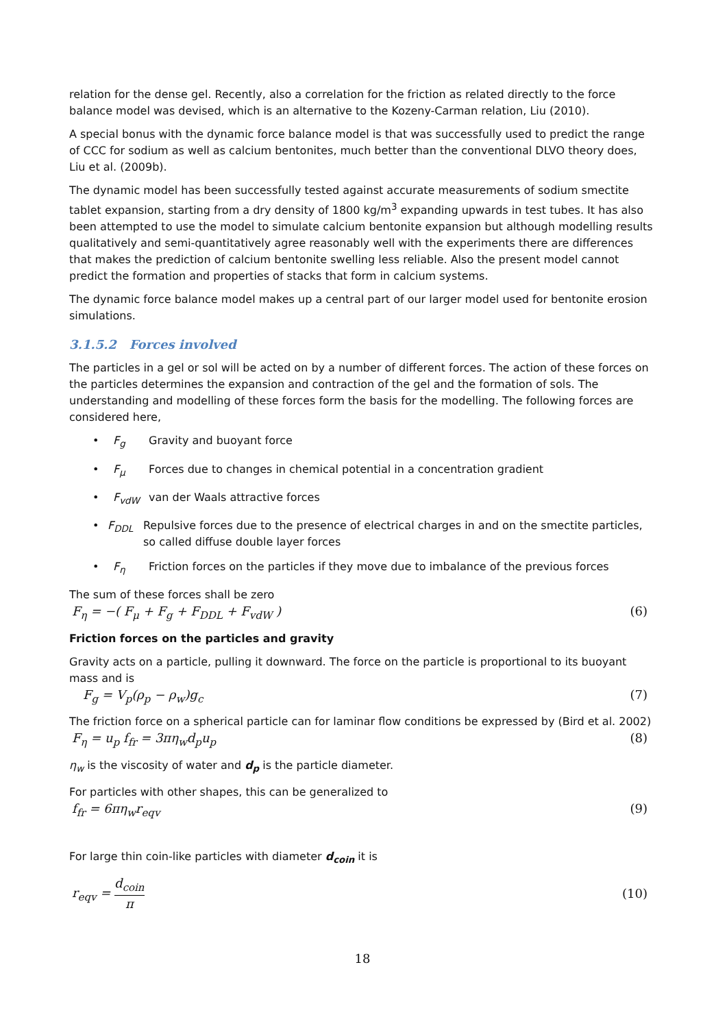relation for the dense gel. Recently, also a correlation for the friction as related directly to the force balance model was devised, which is an alternative to the Kozeny-Carman relation, Liu (2010).
A special bonus with the dynamic force balance model is that was successfully used to predict the range of CCC for sodium as well as calcium bentonites, much better than the conventional DLVO theory does, Liu et al. (2009b).
The dynamic model has been successfully tested against accurate measurements of sodium smectite tablet expansion, starting from a dry density of 1800 kg/m<sup>3</sup> expanding upwards in test tubes. It has also been attempted to use the model to simulate calcium bentonite expansion but although modelling results qualitatively and semi-quantitatively agree reasonably well with the experiments there are differences that makes the prediction of calcium bentonite swelling less reliable. Also the present model cannot predict the formation and properties of stacks that form in calcium systems.
The dynamic force balance model makes up a central part of our larger model used for bentonite erosion simulations.
3.1.5.2 Forces involved
The particles in a gel or sol will be acted on by a number of different forces. The action of these forces on the particles determines the expansion and contraction of the gel and the formation of sols. The understanding and modelling of these forces form the basis for the modelling. The following forces are considered here,
• F<sub>g</sub> Gravity and buoyant force
• F<sub>μ</sub> Forces due to changes in chemical potential in a concentration gradient
• F<sub>vdW</sub> van der Waals attractive forces
• F<sub>DDL</sub> Repulsive forces due to the presence of electrical charges in and on the smectite particles, so called diffuse double layer forces
• F<sub>η</sub> Friction forces on the particles if they move due to imbalance of the previous forces
The sum of these forces shall be zero
F<sub>η</sub> = −( F<sub>μ</sub> + F<sub>g</sub> + F<sub>DDL</sub> + F<sub>vdW</sub> ) (6)
Friction forces on the particles and gravity
Gravity acts on a particle, pulling it downward. The force on the particle is proportional to its buoyant mass and is
F<sub>g</sub> = V<sub>p</sub>(ρ<sub>p</sub> − ρ<sub>w</sub>)g<sub>c</sub> (7)
The friction force on a spherical particle can for laminar flow conditions be expressed by (Bird et al. 2002)
F<sub>η</sub> = u<sub>p</sub> f<sub>fr</sub> = 3πη<sub>w</sub>d<sub>p</sub>u<sub>p</sub> (8)
η<sub>w</sub> is the viscosity of water and d<sub>p</sub> is the particle diameter.
For particles with other shapes, this can be generalized to
f<sub>fr</sub> = 6πη<sub>w</sub>r<sub>eqv</sub> (9)
For large thin coin-like particles with diameter d<sub>coin</sub> it is
r<sub>eqv</sub> = d<sub>coin</sub> π (10)
18